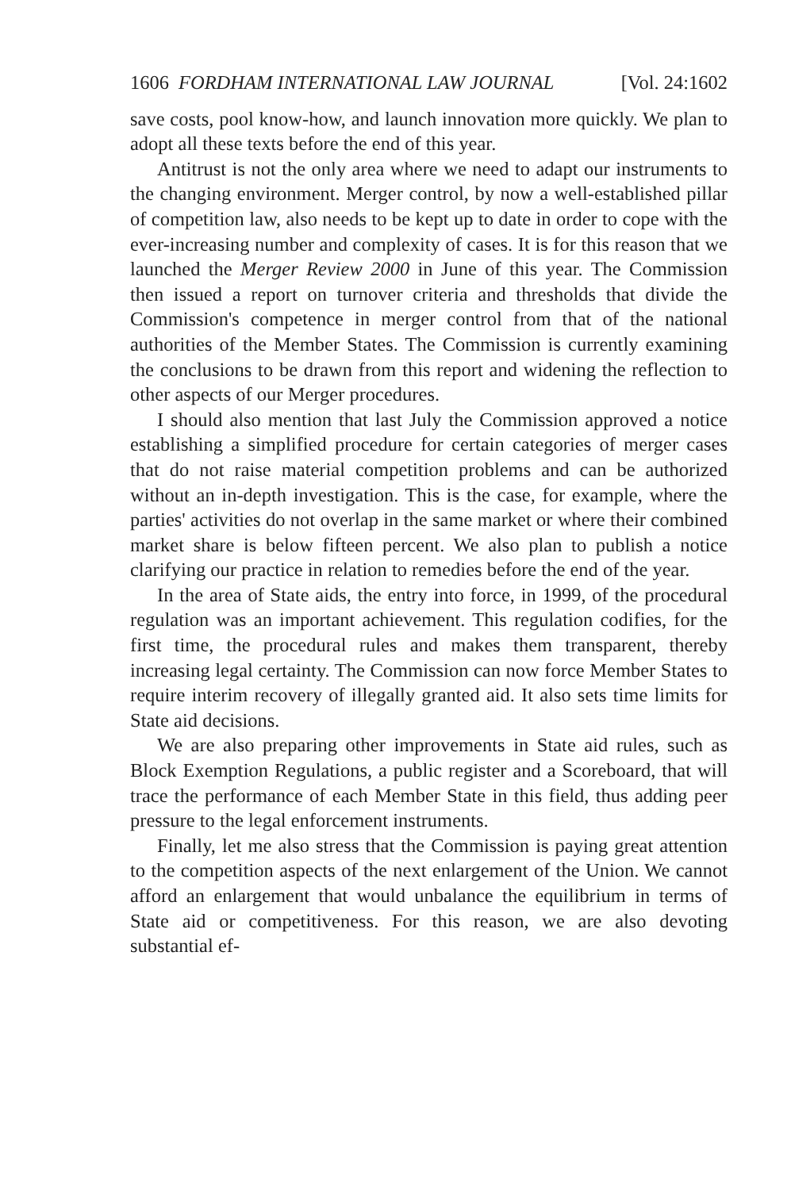1606 FORDHAM INTERNATIONAL LAW JOURNAL [Vol. 24:1602
save costs, pool know-how, and launch innovation more quickly. We plan to adopt all these texts before the end of this year.
Antitrust is not the only area where we need to adapt our instruments to the changing environment. Merger control, by now a well-established pillar of competition law, also needs to be kept up to date in order to cope with the ever-increasing number and complexity of cases. It is for this reason that we launched the Merger Review 2000 in June of this year. The Commission then issued a report on turnover criteria and thresholds that divide the Commission's competence in merger control from that of the national authorities of the Member States. The Commission is currently examining the conclusions to be drawn from this report and widening the reflection to other aspects of our Merger procedures.
I should also mention that last July the Commission approved a notice establishing a simplified procedure for certain categories of merger cases that do not raise material competition problems and can be authorized without an in-depth investigation. This is the case, for example, where the parties' activities do not overlap in the same market or where their combined market share is below fifteen percent. We also plan to publish a notice clarifying our practice in relation to remedies before the end of the year.
In the area of State aids, the entry into force, in 1999, of the procedural regulation was an important achievement. This regulation codifies, for the first time, the procedural rules and makes them transparent, thereby increasing legal certainty. The Commission can now force Member States to require interim recovery of illegally granted aid. It also sets time limits for State aid decisions.
We are also preparing other improvements in State aid rules, such as Block Exemption Regulations, a public register and a Scoreboard, that will trace the performance of each Member State in this field, thus adding peer pressure to the legal enforcement instruments.
Finally, let me also stress that the Commission is paying great attention to the competition aspects of the next enlargement of the Union. We cannot afford an enlargement that would unbalance the equilibrium in terms of State aid or competitiveness. For this reason, we are also devoting substantial ef-